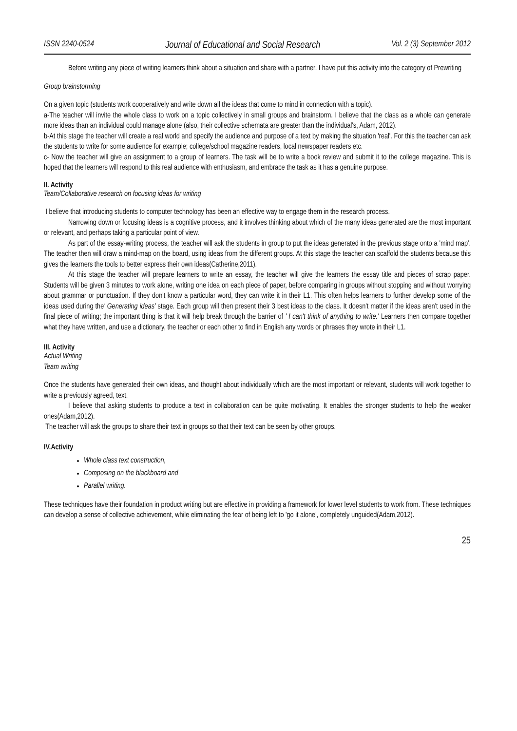ISSN 2240-0524 Journal of Educational and Social Research Vol. 2 (3) September 2012
Before writing any piece of writing learners think about a situation and share with a partner. I have put this activity into the category of Prewriting
Group brainstorming
On a given topic (students work cooperatively and write down all the ideas that come to mind in connection with a topic).
a-The teacher will invite the whole class to work on a topic collectively in small groups and brainstorm. I believe that the class as a whole can generate more ideas than an individual could manage alone (also, their collective schemata are greater than the individual's, Adam, 2012).
b-At this stage the teacher will create a real world and specify the audience and purpose of a text by making the situation 'real'. For this the teacher can ask the students to write for some audience for example; college/school magazine readers, local newspaper readers etc.
c- Now the teacher will give an assignment to a group of learners. The task will be to write a book review and submit it to the college magazine. This is hoped that the learners will respond to this real audience with enthusiasm, and embrace the task as it has a genuine purpose.
II. Activity
Team/Collaborative research on focusing ideas for writing
I believe that introducing students to computer technology has been an effective way to engage them in the research process.
Narrowing down or focusing ideas is a cognitive process, and it involves thinking about which of the many ideas generated are the most important or relevant, and perhaps taking a particular point of view.
As part of the essay-writing process, the teacher will ask the students in group to put the ideas generated in the previous stage onto a 'mind map'. The teacher then will draw a mind-map on the board, using ideas from the different groups. At this stage the teacher can scaffold the students because this gives the learners the tools to better express their own ideas(Catherine,2011).
At this stage the teacher will prepare learners to write an essay, the teacher will give the learners the essay title and pieces of scrap paper. Students will be given 3 minutes to work alone, writing one idea on each piece of paper, before comparing in groups without stopping and without worrying about grammar or punctuation. If they don't know a particular word, they can write it in their L1. This often helps learners to further develop some of the ideas used during the' Generating ideas' stage. Each group will then present their 3 best ideas to the class. It doesn't matter if the ideas aren't used in the final piece of writing; the important thing is that it will help break through the barrier of ' I can't think of anything to write.' Learners then compare together what they have written, and use a dictionary, the teacher or each other to find in English any words or phrases they wrote in their L1.
III. Activity
Actual Writing
Team writing
Once the students have generated their own ideas, and thought about individually which are the most important or relevant, students will work together to write a previously agreed, text.
I believe that asking students to produce a text in collaboration can be quite motivating. It enables the stronger students to help the weaker ones(Adam,2012).
The teacher will ask the groups to share their text in groups so that their text can be seen by other groups.
IV.Activity
Whole class text construction,
Composing on the blackboard and
Parallel writing.
These techniques have their foundation in product writing but are effective in providing a framework for lower level students to work from. These techniques can develop a sense of collective achievement, while eliminating the fear of being left to 'go it alone', completely unguided(Adam,2012).
25